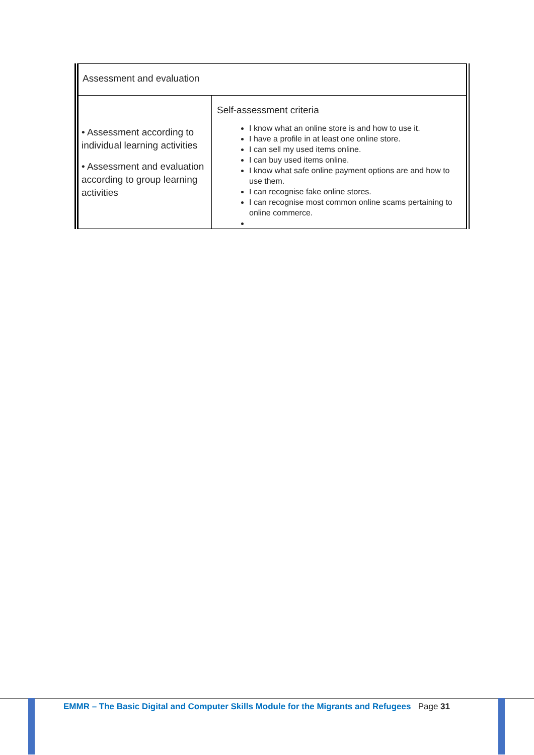| Assessment and evaluation | |
| • Assessment according to individual learning activities • Assessment and evaluation according to group learning activities | Self-assessment criteria I know what an online store is and how to use it. I have a profile in at least one online store. I can sell my used items online. I can buy used items online. I know what safe online payment options are and how to use them. I can recognise fake online stores. I can recognise most common online scams pertaining to online commerce. |
EMMR – The Basic Digital and Computer Skills Module for the Migrants and Refugees Page 31